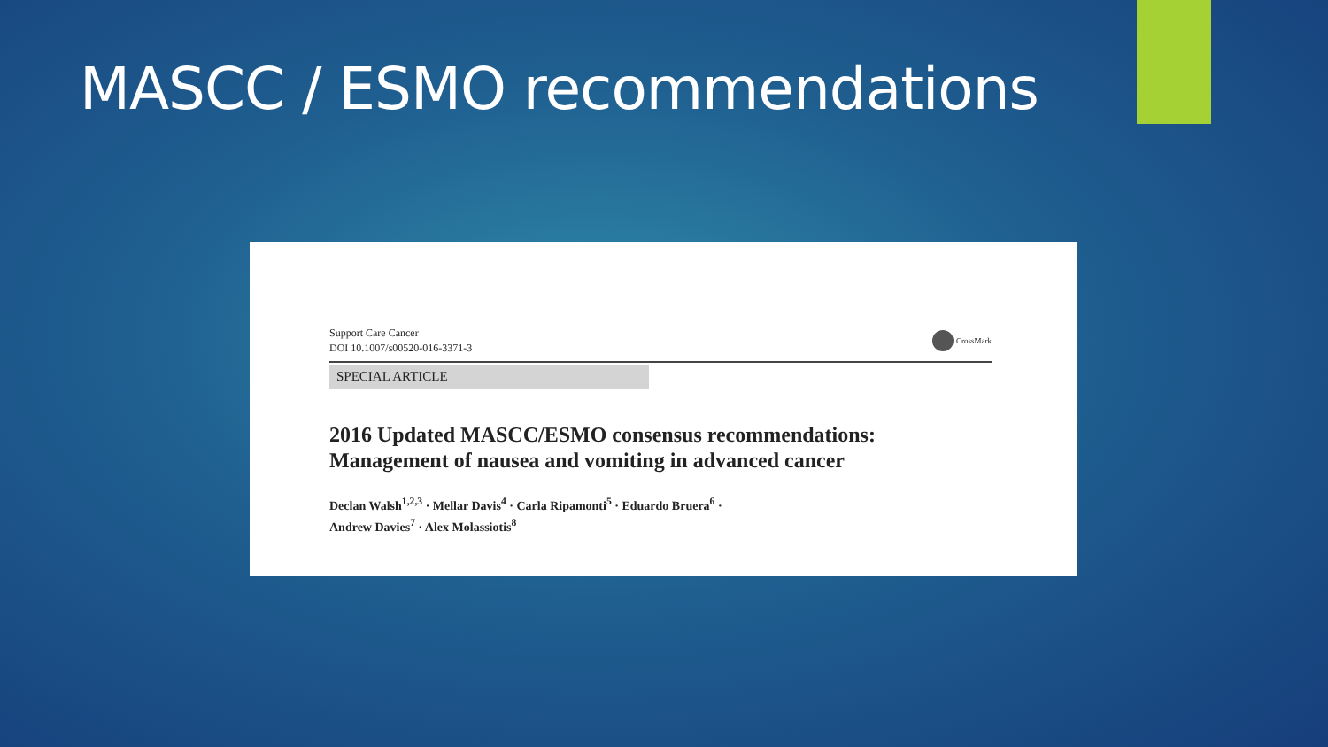MASCC / ESMO recommendations
Support Care Cancer
DOI 10.1007/s00520-016-3371-3
CrossMark
SPECIAL ARTICLE
2016 Updated MASCC/ESMO consensus recommendations:
Management of nausea and vomiting in advanced cancer
Declan Walsh<sup>1,2,3</sup> · Mellar Davis<sup>4</sup> · Carla Ripamonti<sup>5</sup> · Eduardo Bruera<sup>6</sup> ·
Andrew Davies<sup>7</sup> · Alex Molassiotis<sup>8</sup>